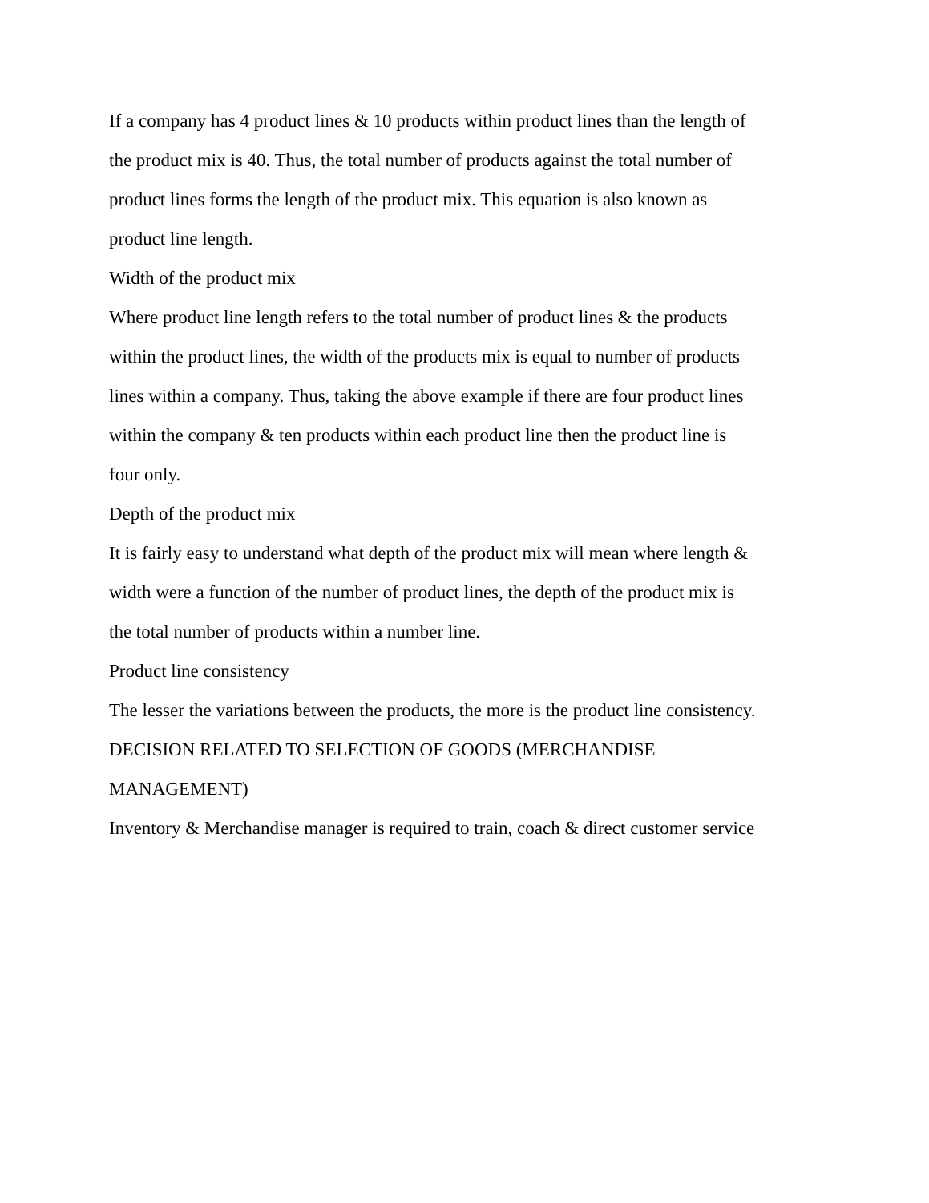If a company has 4 product lines & 10 products within product lines than the length of
the product mix is 40. Thus, the total number of products against the total number of
product lines forms the length of the product mix. This equation is also known as
product line length.
Width of the product mix
Where product line length refers to the total number of product lines & the products
within the product lines, the width of the products mix is equal to number of products
lines within a company. Thus, taking the above example if there are four product lines
within the company & ten products within each product line then the product line is
four only.
Depth of the product mix
It is fairly easy to understand what depth of the product mix will mean where length &
width were a function of the number of product lines, the depth of the product mix is
the total number of products within a number line.
Product line consistency
The lesser the variations between the products, the more is the product line consistency.
DECISION RELATED TO SELECTION OF GOODS (MERCHANDISE
MANAGEMENT)
Inventory & Merchandise manager is required to train, coach & direct customer service